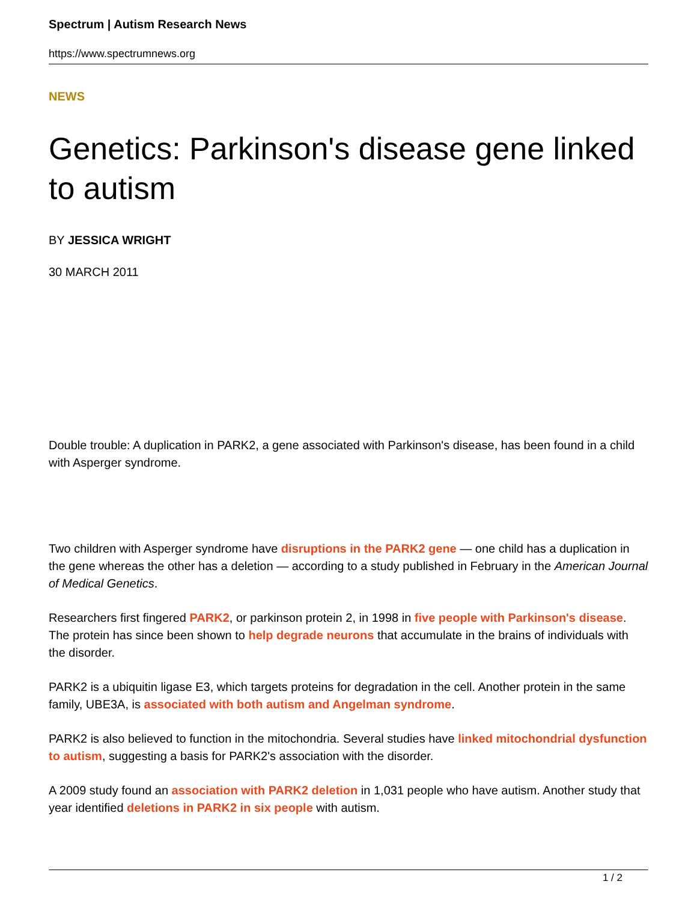Spectrum | Autism Research News
https://www.spectrumnews.org
NEWS
Genetics: Parkinson's disease gene linked to autism
BY JESSICA WRIGHT
30 MARCH 2011
Double trouble: A duplication in PARK2, a gene associated with Parkinson's disease, has been found in a child with Asperger syndrome.
Two children with Asperger syndrome have disruptions in the PARK2 gene — one child has a duplication in the gene whereas the other has a deletion — according to a study published in February in the American Journal of Medical Genetics.
Researchers first fingered PARK2, or parkinson protein 2, in 1998 in five people with Parkinson's disease. The protein has since been shown to help degrade neurons that accumulate in the brains of individuals with the disorder.
PARK2 is a ubiquitin ligase E3, which targets proteins for degradation in the cell. Another protein in the same family, UBE3A, is associated with both autism and Angelman syndrome.
PARK2 is also believed to function in the mitochondria. Several studies have linked mitochondrial dysfunction to autism, suggesting a basis for PARK2's association with the disorder.
A 2009 study found an association with PARK2 deletion in 1,031 people who have autism. Another study that year identified deletions in PARK2 in six people with autism.
1 / 2